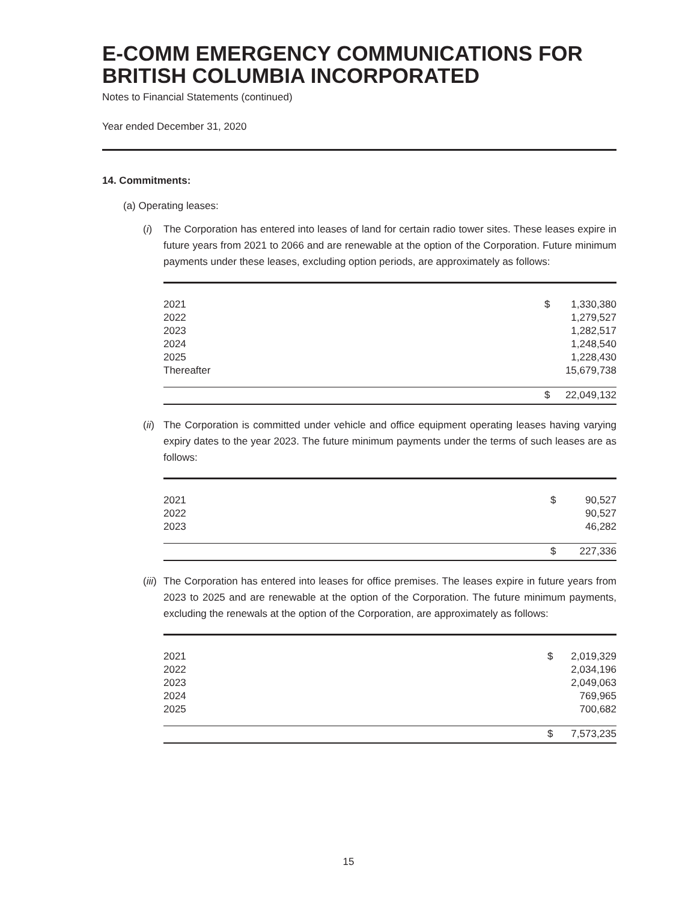E-COMM EMERGENCY COMMUNICATIONS FOR BRITISH COLUMBIA INCORPORATED
Notes to Financial Statements (continued)
Year ended December 31, 2020
14. Commitments:
(a) Operating leases:
(i) The Corporation has entered into leases of land for certain radio tower sites. These leases expire in future years from 2021 to 2066 and are renewable at the option of the Corporation. Future minimum payments under these leases, excluding option periods, are approximately as follows:
| 2021 | $ | 1,330,380 |
| 2022 | | 1,279,527 |
| 2023 | | 1,282,517 |
| 2024 | | 1,248,540 |
| 2025 | | 1,228,430 |
| Thereafter | | 15,679,738 |
| | $ | 22,049,132 |
(ii)
The Corporation is committed under vehicle and office equipment operating leases having varying expiry dates to the year 2023. The future minimum payments under the terms of such leases are as follows:
| 2021 | $ | 90,527 |
| 2022 | | 90,527 |
| 2023 | | 46,282 |
| | $ | 227,336 |
(iii)
The Corporation has entered into leases for office premises. The leases expire in future years from 2023 to 2025 and are renewable at the option of the Corporation. The future minimum payments, excluding the renewals at the option of the Corporation, are approximately as follows:
| 2021 | $ | 2,019,329 |
| 2022 | | 2,034,196 |
| 2023 | | 2,049,063 |
| 2024 | | 769,965 |
| 2025 | | 700,682 |
| | $ | 7,573,235 |
15